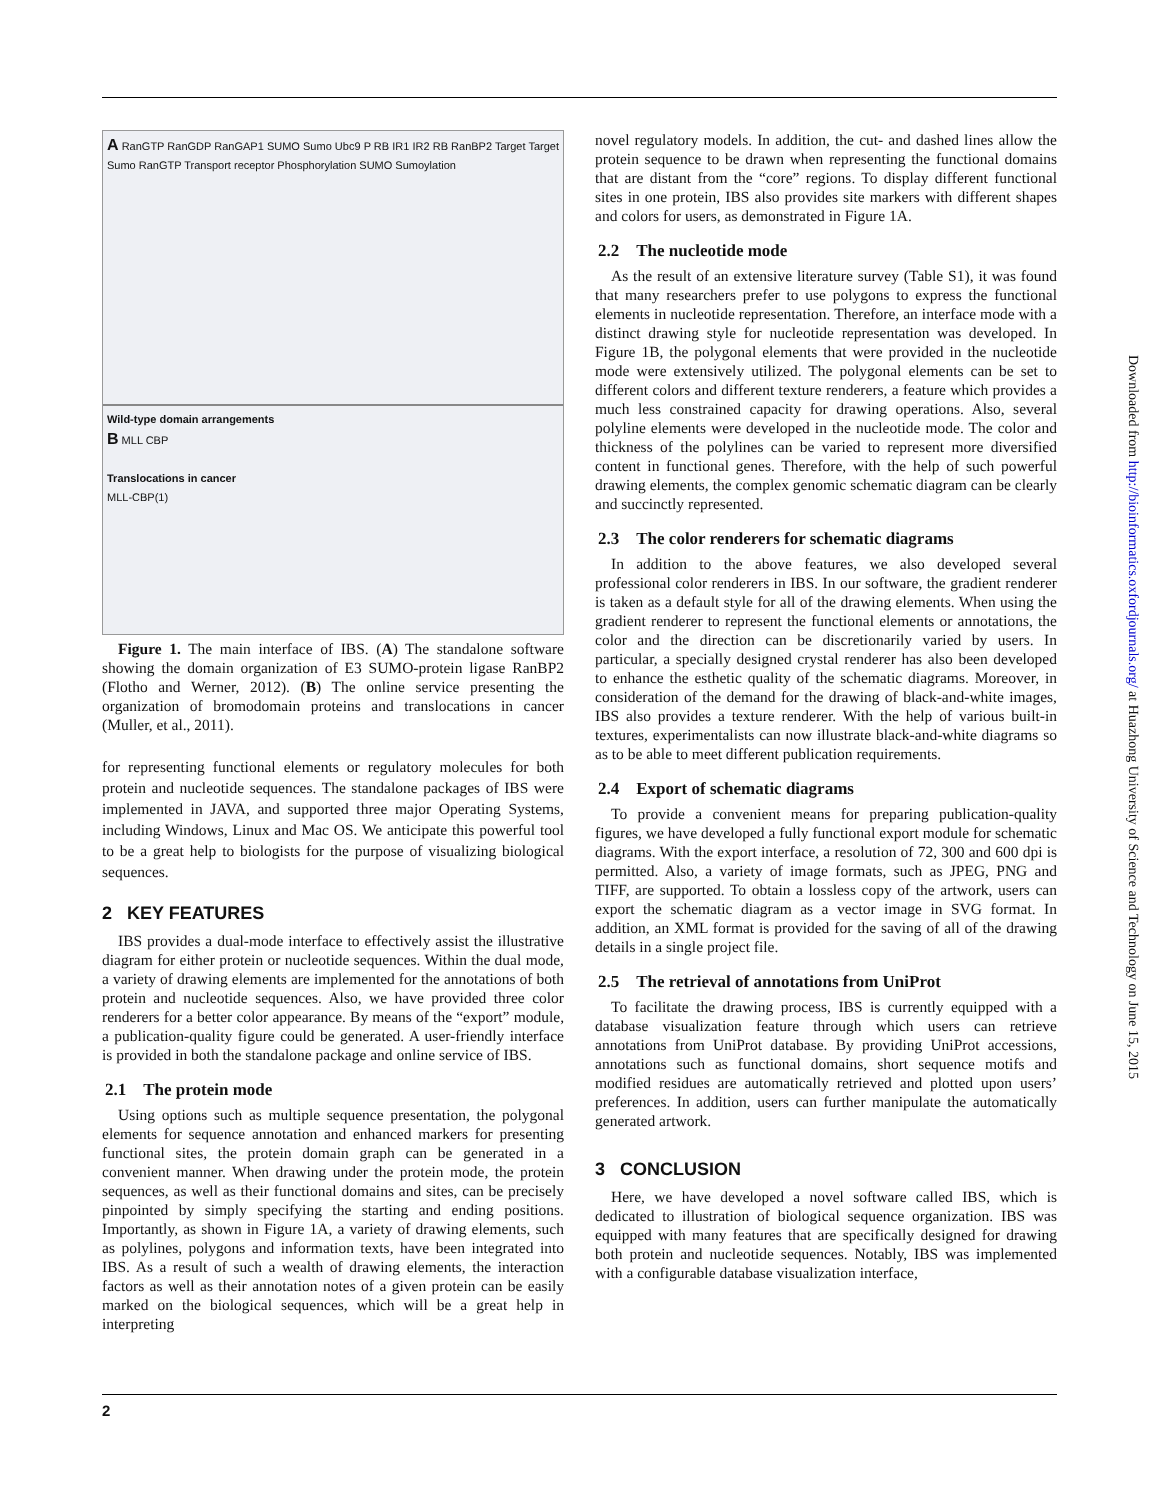A RanGTP RanGDP RanGAP1 SUMO Sumo Ubc9 P RB IR1 IR2 RB RanBP2 Target Target Sumo RanGTP Transport receptor Phosphorylation SUMO Sumoylation
Wild-type domain arrangements
B MLL CBP
Translocations in cancer
MLL-CBP(1)
Figure 1. The main interface of IBS. (A) The standalone software showing the domain organization of E3 SUMO-protein ligase RanBP2 (Flotho and Werner, 2012). (B) The online service presenting the organization of bromodomain proteins and translocations in cancer (Muller, et al., 2011).
for representing functional elements or regulatory molecules for both protein and nucleotide sequences. The standalone packages of IBS were implemented in JAVA, and supported three major Operating Systems, including Windows, Linux and Mac OS. We anticipate this powerful tool to be a great help to biologists for the purpose of visualizing biological sequences.
2 KEY FEATURES
IBS provides a dual-mode interface to effectively assist the illustrative diagram for either protein or nucleotide sequences. Within the dual mode, a variety of drawing elements are implemented for the annotations of both protein and nucleotide sequences. Also, we have provided three color renderers for a better color appearance. By means of the “export” module, a publication-quality figure could be generated. A user-friendly interface is provided in both the standalone package and online service of IBS.
2.1 The protein mode
Using options such as multiple sequence presentation, the polygonal elements for sequence annotation and enhanced markers for presenting functional sites, the protein domain graph can be generated in a convenient manner. When drawing under the protein mode, the protein sequences, as well as their functional domains and sites, can be precisely pinpointed by simply specifying the starting and ending positions. Importantly, as shown in Figure 1A, a variety of drawing elements, such as polylines, polygons and information texts, have been integrated into IBS. As a result of such a wealth of drawing elements, the interaction factors as well as their annotation notes of a given protein can be easily marked on the biological sequences, which will be a great help in interpreting
novel regulatory models. In addition, the cut- and dashed lines allow the protein sequence to be drawn when representing the functional domains that are distant from the “core” regions. To display different functional sites in one protein, IBS also provides site markers with different shapes and colors for users, as demonstrated in Figure 1A.
2.2 The nucleotide mode
As the result of an extensive literature survey (Table S1), it was found that many researchers prefer to use polygons to express the functional elements in nucleotide representation. Therefore, an interface mode with a distinct drawing style for nucleotide representation was developed. In Figure 1B, the polygonal elements that were provided in the nucleotide mode were extensively utilized. The polygonal elements can be set to different colors and different texture renderers, a feature which provides a much less constrained capacity for drawing operations. Also, several polyline elements were developed in the nucleotide mode. The color and thickness of the polylines can be varied to represent more diversified content in functional genes. Therefore, with the help of such powerful drawing elements, the complex genomic schematic diagram can be clearly and succinctly represented.
2.3 The color renderers for schematic diagrams
In addition to the above features, we also developed several professional color renderers in IBS. In our software, the gradient renderer is taken as a default style for all of the drawing elements. When using the gradient renderer to represent the functional elements or annotations, the color and the direction can be discretionarily varied by users. In particular, a specially designed crystal renderer has also been developed to enhance the esthetic quality of the schematic diagrams. Moreover, in consideration of the demand for the drawing of black-and-white images, IBS also provides a texture renderer. With the help of various built-in textures, experimentalists can now illustrate black-and-white diagrams so as to be able to meet different publication requirements.
2.4 Export of schematic diagrams
To provide a convenient means for preparing publication-quality figures, we have developed a fully functional export module for schematic diagrams. With the export interface, a resolution of 72, 300 and 600 dpi is permitted. Also, a variety of image formats, such as JPEG, PNG and TIFF, are supported. To obtain a lossless copy of the artwork, users can export the schematic diagram as a vector image in SVG format. In addition, an XML format is provided for the saving of all of the drawing details in a single project file.
2.5 The retrieval of annotations from UniProt
To facilitate the drawing process, IBS is currently equipped with a database visualization feature through which users can retrieve annotations from UniProt database. By providing UniProt accessions, annotations such as functional domains, short sequence motifs and modified residues are automatically retrieved and plotted upon users’ preferences. In addition, users can further manipulate the automatically generated artwork.
3 CONCLUSION
Here, we have developed a novel software called IBS, which is dedicated to illustration of biological sequence organization. IBS was equipped with many features that are specifically designed for drawing both protein and nucleotide sequences. Notably, IBS was implemented with a configurable database visualization interface,
2
Downloaded from http://bioinformatics.oxfordjournals.org/ at Huazhong University of Science and Technology on June 15, 2015